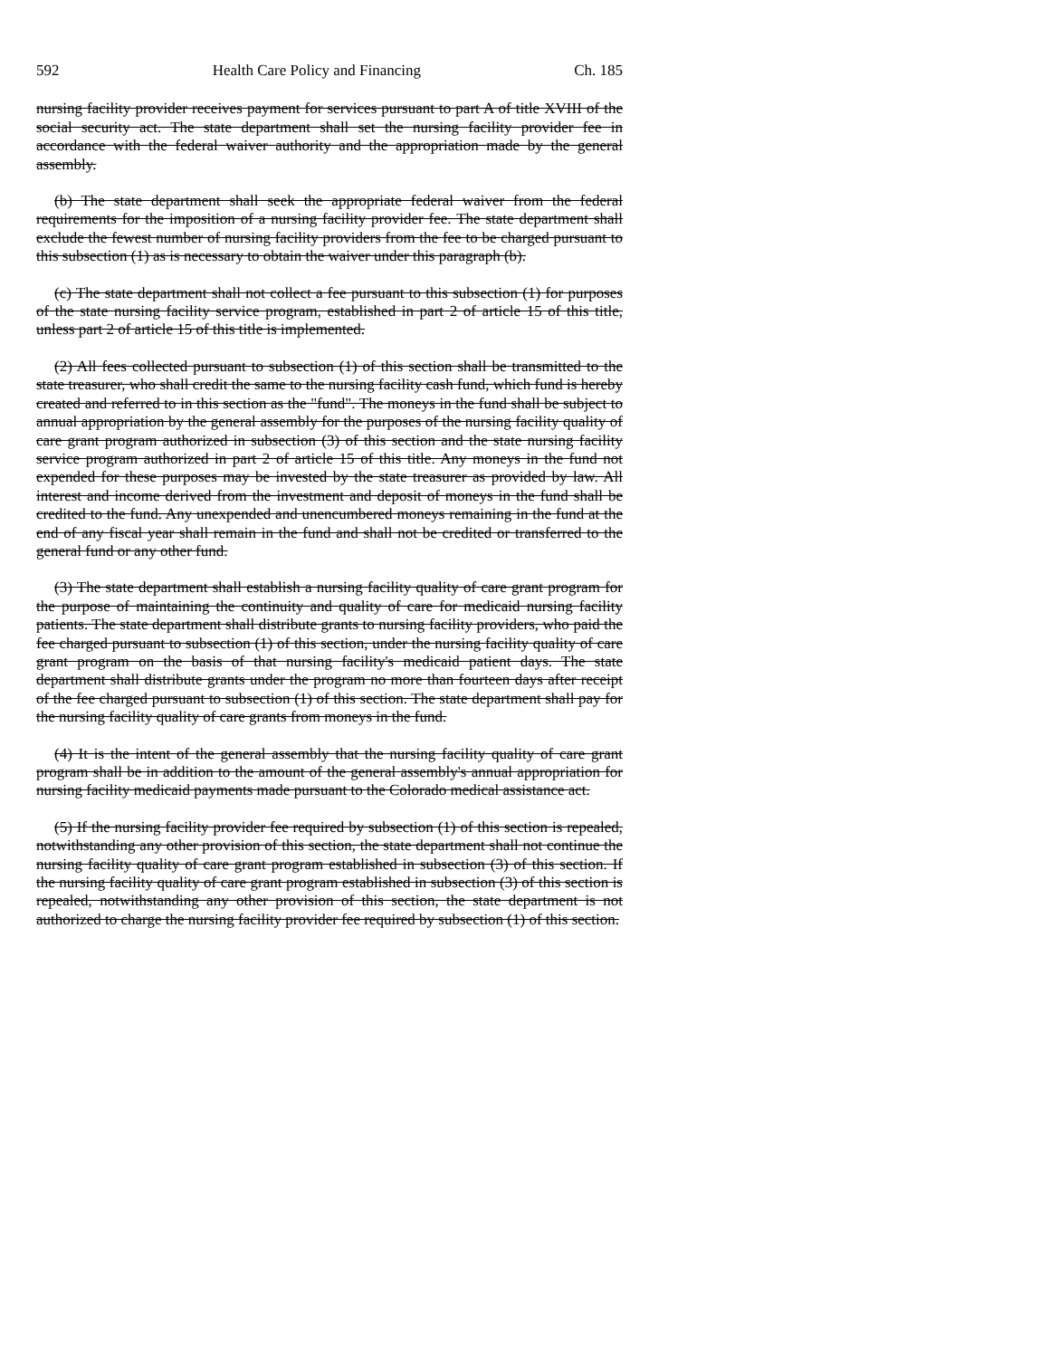592 Health Care Policy and Financing Ch. 185
nursing facility provider receives payment for services pursuant to part A of title XVIII of the social security act. The state department shall set the nursing facility provider fee in accordance with the federal waiver authority and the appropriation made by the general assembly.
(b) The state department shall seek the appropriate federal waiver from the federal requirements for the imposition of a nursing facility provider fee. The state department shall exclude the fewest number of nursing facility providers from the fee to be charged pursuant to this subsection (1) as is necessary to obtain the waiver under this paragraph (b).
(c) The state department shall not collect a fee pursuant to this subsection (1) for purposes of the state nursing facility service program, established in part 2 of article 15 of this title, unless part 2 of article 15 of this title is implemented.
(2) All fees collected pursuant to subsection (1) of this section shall be transmitted to the state treasurer, who shall credit the same to the nursing facility cash fund, which fund is hereby created and referred to in this section as the "fund". The moneys in the fund shall be subject to annual appropriation by the general assembly for the purposes of the nursing facility quality of care grant program authorized in subsection (3) of this section and the state nursing facility service program authorized in part 2 of article 15 of this title. Any moneys in the fund not expended for these purposes may be invested by the state treasurer as provided by law. All interest and income derived from the investment and deposit of moneys in the fund shall be credited to the fund. Any unexpended and unencumbered moneys remaining in the fund at the end of any fiscal year shall remain in the fund and shall not be credited or transferred to the general fund or any other fund.
(3) The state department shall establish a nursing facility quality of care grant program for the purpose of maintaining the continuity and quality of care for medicaid nursing facility patients. The state department shall distribute grants to nursing facility providers, who paid the fee charged pursuant to subsection (1) of this section, under the nursing facility quality of care grant program on the basis of that nursing facility's medicaid patient days. The state department shall distribute grants under the program no more than fourteen days after receipt of the fee charged pursuant to subsection (1) of this section. The state department shall pay for the nursing facility quality of care grants from moneys in the fund.
(4) It is the intent of the general assembly that the nursing facility quality of care grant program shall be in addition to the amount of the general assembly's annual appropriation for nursing facility medicaid payments made pursuant to the Colorado medical assistance act.
(5) If the nursing facility provider fee required by subsection (1) of this section is repealed, notwithstanding any other provision of this section, the state department shall not continue the nursing facility quality of care grant program established in subsection (3) of this section. If the nursing facility quality of care grant program established in subsection (3) of this section is repealed, notwithstanding any other provision of this section, the state department is not authorized to charge the nursing facility provider fee required by subsection (1) of this section.